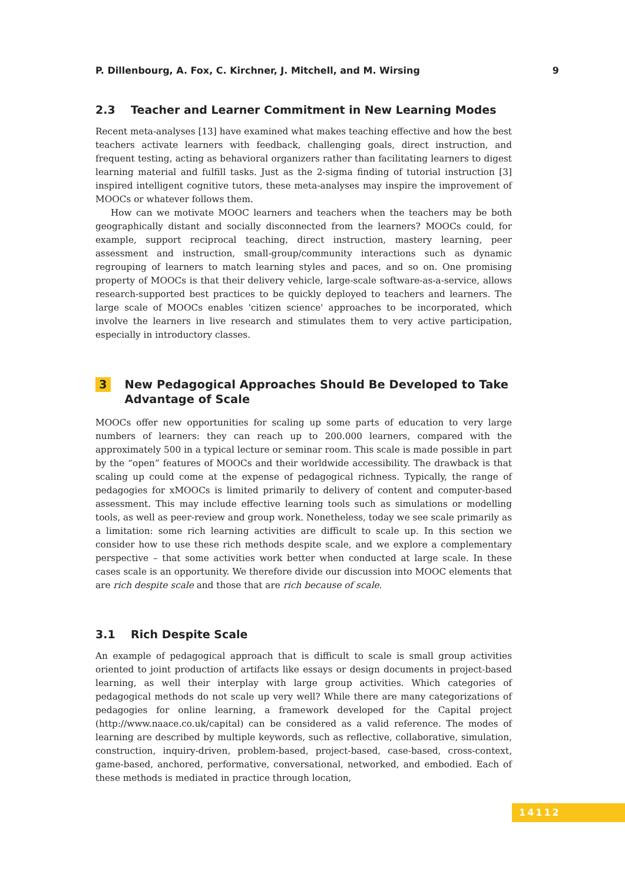P. Dillenbourg, A. Fox, C. Kirchner, J. Mitchell, and M. Wirsing 9
2.3 Teacher and Learner Commitment in New Learning Modes
Recent meta-analyses [13] have examined what makes teaching effective and how the best teachers activate learners with feedback, challenging goals, direct instruction, and frequent testing, acting as behavioral organizers rather than facilitating learners to digest learning material and fulfill tasks. Just as the 2-sigma finding of tutorial instruction [3] inspired intelligent cognitive tutors, these meta-analyses may inspire the improvement of MOOCs or whatever follows them.
How can we motivate MOOC learners and teachers when the teachers may be both geographically distant and socially disconnected from the learners? MOOCs could, for example, support reciprocal teaching, direct instruction, mastery learning, peer assessment and instruction, small-group/community interactions such as dynamic regrouping of learners to match learning styles and paces, and so on. One promising property of MOOCs is that their delivery vehicle, large-scale software-as-a-service, allows research-supported best practices to be quickly deployed to teachers and learners. The large scale of MOOCs enables 'citizen science' approaches to be incorporated, which involve the learners in live research and stimulates them to very active participation, especially in introductory classes.
3 New Pedagogical Approaches Should Be Developed to Take Advantage of Scale
MOOCs offer new opportunities for scaling up some parts of education to very large numbers of learners: they can reach up to 200.000 learners, compared with the approximately 500 in a typical lecture or seminar room. This scale is made possible in part by the “open” features of MOOCs and their worldwide accessibility. The drawback is that scaling up could come at the expense of pedagogical richness. Typically, the range of pedagogies for xMOOCs is limited primarily to delivery of content and computer-based assessment. This may include effective learning tools such as simulations or modelling tools, as well as peer-review and group work. Nonetheless, today we see scale primarily as a limitation: some rich learning activities are difficult to scale up. In this section we consider how to use these rich methods despite scale, and we explore a complementary perspective – that some activities work better when conducted at large scale. In these cases scale is an opportunity. We therefore divide our discussion into MOOC elements that are rich despite scale and those that are rich because of scale.
3.1 Rich Despite Scale
An example of pedagogical approach that is difficult to scale is small group activities oriented to joint production of artifacts like essays or design documents in project-based learning, as well their interplay with large group activities. Which categories of pedagogical methods do not scale up very well? While there are many categorizations of pedagogies for online learning, a framework developed for the Capital project (http://www.naace.co.uk/capital) can be considered as a valid reference. The modes of learning are described by multiple keywords, such as reflective, collaborative, simulation, construction, inquiry-driven, problem-based, project-based, case-based, cross-context, game-based, anchored, performative, conversational, networked, and embodied. Each of these methods is mediated in practice through location,
14112